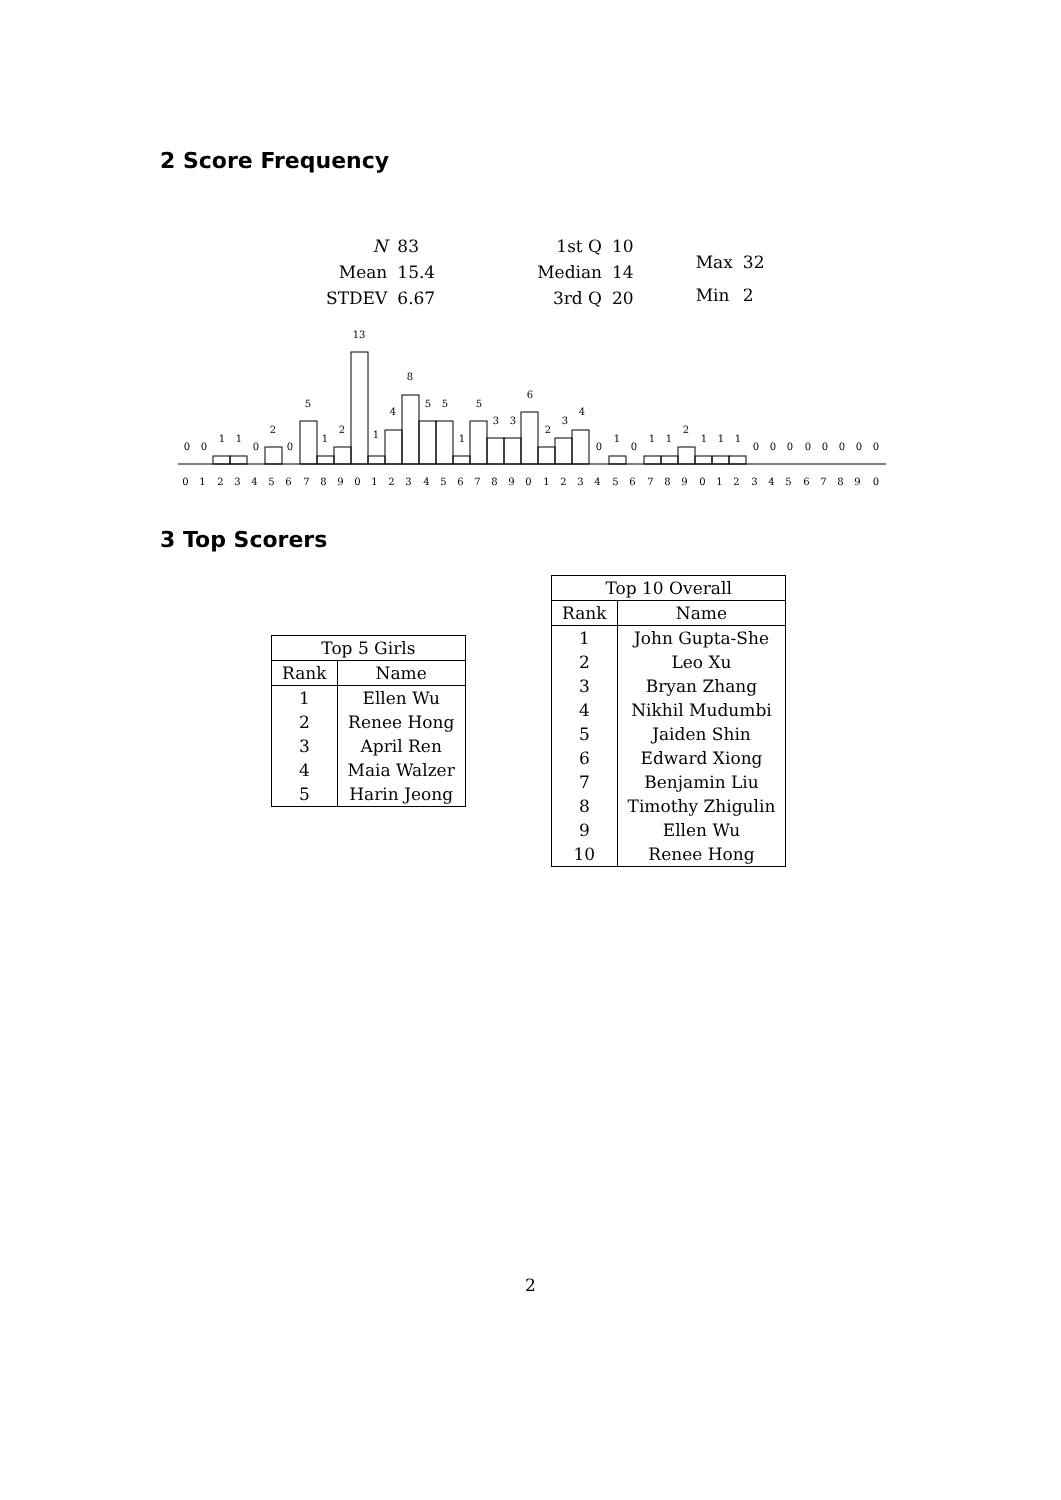2 Score Frequency
| N | 83 |
| Mean | 15.4 |
| STDEV | 6.67 |
| 1st Q | 10 |
| Median | 14 |
| 3rd Q | 20 |
| Max | 32 |
| Min | 2 |
0
0
1
1
0
2
0
5
1
2
13
1
4
8
5
5
1
5
3
3
6
2
3
4
0
1
0
1
1
2
1
1
1
0
0
0
0
0
0
0
0
0 1 2 3 4 5 6 7 8 9 0 1 2 3 4 5 6 7 8 9 0 1 2 3 4 5 6 7 8 9 0 1 2 3 4 5 6 7 8 9 0
3 Top Scorers
| Top 5 Girls | |
| --- | --- |
| Rank | Name |
| 1 | Ellen Wu |
| 2 | Renee Hong |
| 3 | April Ren |
| 4 | Maia Walzer |
| 5 | Harin Jeong |
| Top 10 Overall | |
| --- | --- |
| Rank | Name |
| 1 | John Gupta-She |
| 2 | Leo Xu |
| 3 | Bryan Zhang |
| 4 | Nikhil Mudumbi |
| 5 | Jaiden Shin |
| 6 | Edward Xiong |
| 7 | Benjamin Liu |
| 8 | Timothy Zhigulin |
| 9 | Ellen Wu |
| 10 | Renee Hong |
2